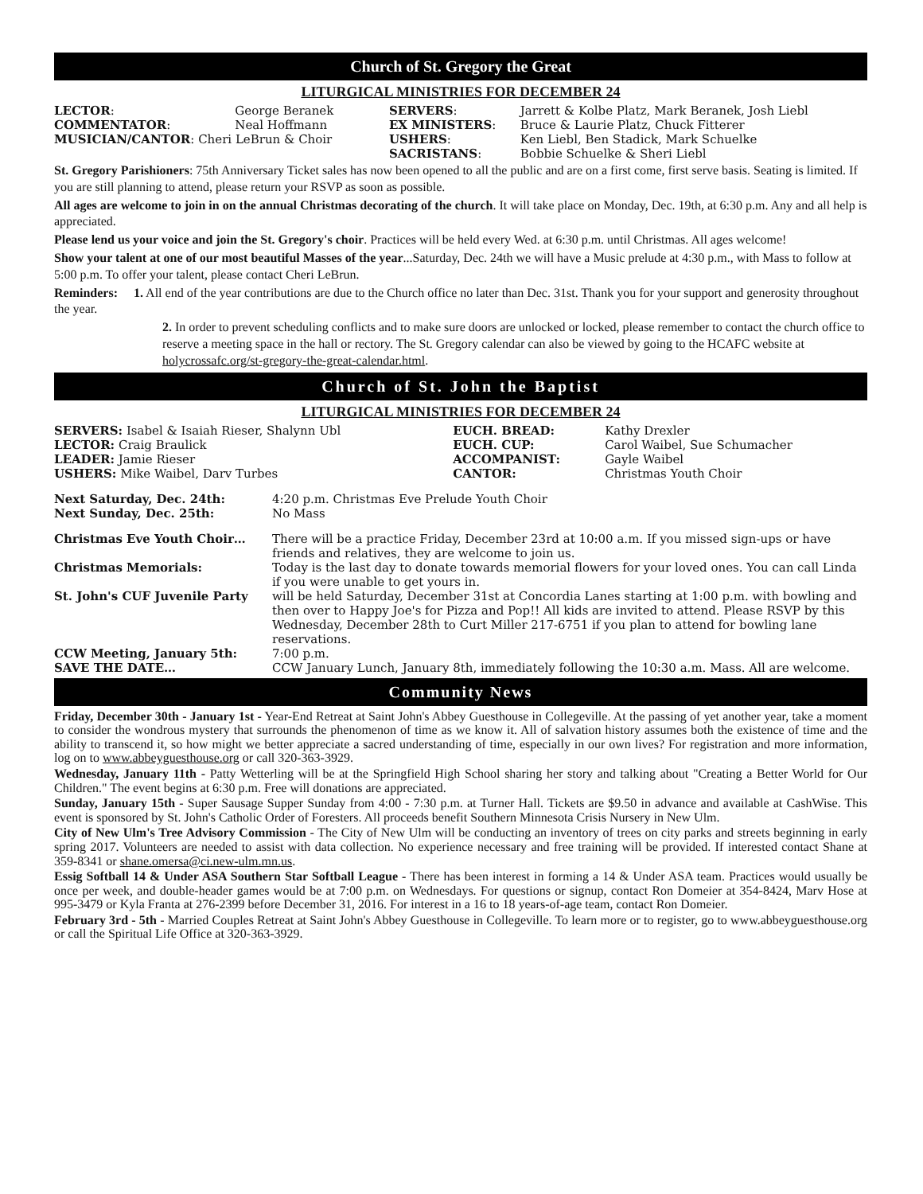Church of St. Gregory the Great
LITURGICAL MINISTRIES FOR DECEMBER 24
| LECTOR : | George Beranek | SERVERS : | Jarrett & Kolbe Platz, Mark Beranek, Josh Liebl |
| COMMENTATOR : | Neal Hoffmann | EX MINISTERS : | Bruce & Laurie Platz, Chuck Fitterer |
| MUSICIAN/CANTOR : Cheri LeBrun & Choir | | USHERS : | Ken Liebl, Ben Stadick, Mark Schuelke |
| | | SACRISTANS : | Bobbie Schuelke & Sheri Liebl |
St. Gregory Parishioners: 75th Anniversary Ticket sales has now been opened to all the public and are on a first come, first serve basis. Seating is limited. If you are still planning to attend, please return your RSVP as soon as possible.
All ages are welcome to join in on the annual Christmas decorating of the church. It will take place on Monday, Dec. 19th, at 6:30 p.m. Any and all help is appreciated.
Please lend us your voice and join the St. Gregory's choir. Practices will be held every Wed. at 6:30 p.m. until Christmas. All ages welcome!
Show your talent at one of our most beautiful Masses of the year...Saturday, Dec. 24th we will have a Music prelude at 4:30 p.m., with Mass to follow at 5:00 p.m. To offer your talent, please contact Cheri LeBrun.
Reminders: 1. All end of the year contributions are due to the Church office no later than Dec. 31st. Thank you for your support and generosity throughout the year.
2. In order to prevent scheduling conflicts and to make sure doors are unlocked or locked, please remember to contact the church office to reserve a meeting space in the hall or rectory. The St. Gregory calendar can also be viewed by going to the HCAFC website at holycrossafc.org/st-gregory-the-great-calendar.html.
Church of St. John the Baptist
LITURGICAL MINISTRIES FOR DECEMBER 24
| SERVERS: Isabel & Isaiah Rieser, Shalynn Ubl | EUCH. BREAD: | Kathy Drexler |
| LECTOR: Craig Braulick | EUCH. CUP: | Carol Waibel, Sue Schumacher |
| LEADER: Jamie Rieser | ACCOMPANIST: | Gayle Waibel |
| USHERS: Mike Waibel, Darv Turbes | CANTOR: | Christmas Youth Choir |
| Next Saturday, Dec. 24th: | 4:20 p.m. Christmas Eve Prelude Youth Choir |
| Next Sunday, Dec. 25th: | No Mass |
| Christmas Eve Youth Choir… | There will be a practice Friday, December 23rd at 10:00 a.m. If you missed sign-ups or have friends and relatives, they are welcome to join us. |
| Christmas Memorials: | Today is the last day to donate towards memorial flowers for your loved ones. You can call Linda if you were unable to get yours in. |
| St. John's CUF Juvenile Party | will be held Saturday, December 31st at Concordia Lanes starting at 1:00 p.m. with bowling and then over to Happy Joe's for Pizza and Pop!! All kids are invited to attend. Please RSVP by this Wednesday, December 28th to Curt Miller 217-6751 if you plan to attend for bowling lane reservations. |
| CCW Meeting, January 5th: | 7:00 p.m. |
| SAVE THE DATE… | CCW January Lunch, January 8th, immediately following the 10:30 a.m. Mass. All are welcome. |
Community News
Friday, December 30th - January 1st - Year-End Retreat at Saint John's Abbey Guesthouse in Collegeville. At the passing of yet another year, take a moment to consider the wondrous mystery that surrounds the phenomenon of time as we know it. All of salvation history assumes both the existence of time and the ability to transcend it, so how might we better appreciate a sacred understanding of time, especially in our own lives? For registration and more information, log on to www.abbeyguesthouse.org or call 320-363-3929.
Wednesday, January 11th - Patty Wetterling will be at the Springfield High School sharing her story and talking about "Creating a Better World for Our Children." The event begins at 6:30 p.m. Free will donations are appreciated.
Sunday, January 15th - Super Sausage Supper Sunday from 4:00 - 7:30 p.m. at Turner Hall. Tickets are $9.50 in advance and available at CashWise. This event is sponsored by St. John's Catholic Order of Foresters. All proceeds benefit Southern Minnesota Crisis Nursery in New Ulm.
City of New Ulm's Tree Advisory Commission - The City of New Ulm will be conducting an inventory of trees on city parks and streets beginning in early spring 2017. Volunteers are needed to assist with data collection. No experience necessary and free training will be provided. If interested contact Shane at 359-8341 or shane.omersa@ci.new-ulm.mn.us.
Essig Softball 14 & Under ASA Southern Star Softball League - There has been interest in forming a 14 & Under ASA team. Practices would usually be once per week, and double-header games would be at 7:00 p.m. on Wednesdays. For questions or signup, contact Ron Domeier at 354-8424, Marv Hose at 995-3479 or Kyla Franta at 276-2399 before December 31, 2016. For interest in a 16 to 18 years-of-age team, contact Ron Domeier.
February 3rd - 5th - Married Couples Retreat at Saint John's Abbey Guesthouse in Collegeville. To learn more or to register, go to www.abbeyguesthouse.org or call the Spiritual Life Office at 320-363-3929.